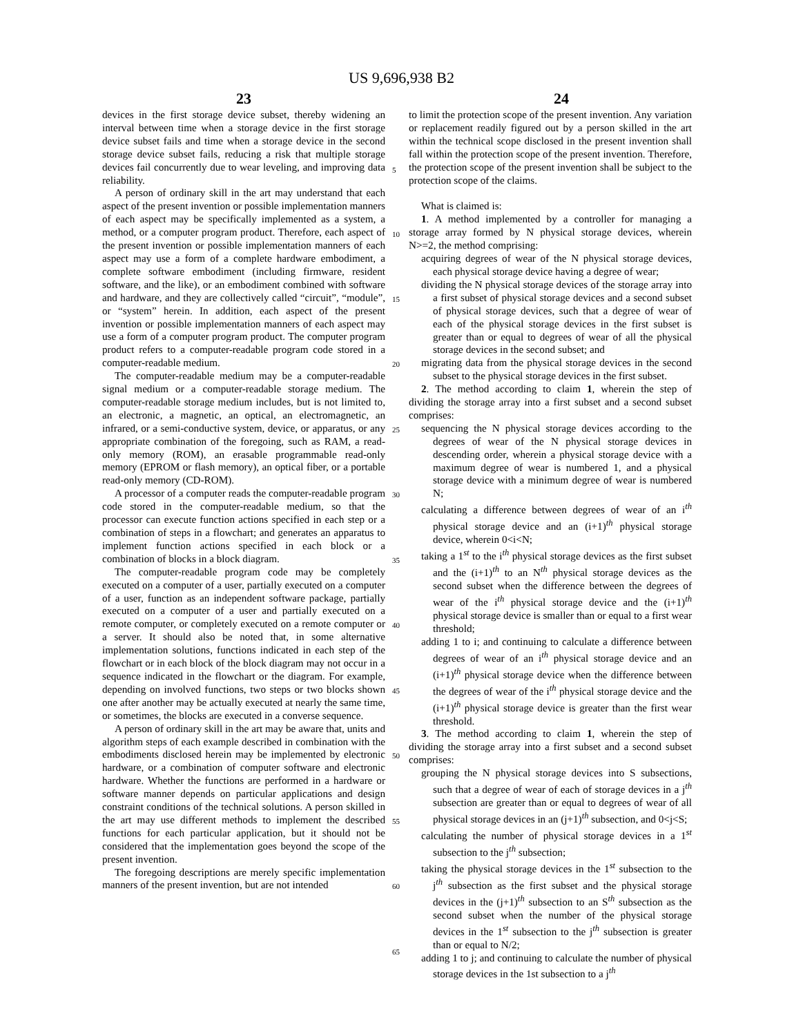US 9,696,938 B2
23 24
devices in the first storage device subset, thereby widening an interval between time when a storage device in the first storage device subset fails and time when a storage device in the second storage device subset fails, reducing a risk that multiple storage devices fail concurrently due to wear leveling, and improving data reliability.
A person of ordinary skill in the art may understand that each aspect of the present invention or possible implementation manners of each aspect may be specifically implemented as a system, a method, or a computer program product. Therefore, each aspect of the present invention or possible implementation manners of each aspect may use a form of a complete hardware embodiment, a complete software embodiment (including firmware, resident software, and the like), or an embodiment combined with software and hardware, and they are collectively called “circuit”, “module”, or “system” herein. In addition, each aspect of the present invention or possible implementation manners of each aspect may use a form of a computer program product. The computer program product refers to a computer-readable program code stored in a computer-readable medium.
The computer-readable medium may be a computer-readable signal medium or a computer-readable storage medium. The computer-readable storage medium includes, but is not limited to, an electronic, a magnetic, an optical, an electromagnetic, an infrared, or a semi-conductive system, device, or apparatus, or any appropriate combination of the foregoing, such as RAM, a read-only memory (ROM), an erasable programmable read-only memory (EPROM or flash memory), an optical fiber, or a portable read-only memory (CD-ROM).
A processor of a computer reads the computer-readable program code stored in the computer-readable medium, so that the processor can execute function actions specified in each step or a combination of steps in a flowchart; and generates an apparatus to implement function actions specified in each block or a combination of blocks in a block diagram.
The computer-readable program code may be completely executed on a computer of a user, partially executed on a computer of a user, function as an independent software package, partially executed on a computer of a user and partially executed on a remote computer, or completely executed on a remote computer or a server. It should also be noted that, in some alternative implementation solutions, functions indicated in each step of the flowchart or in each block of the block diagram may not occur in a sequence indicated in the flowchart or the diagram. For example, depending on involved functions, two steps or two blocks shown one after another may be actually executed at nearly the same time, or sometimes, the blocks are executed in a converse sequence.
A person of ordinary skill in the art may be aware that, units and algorithm steps of each example described in combination with the embodiments disclosed herein may be implemented by electronic hardware, or a combination of computer software and electronic hardware. Whether the functions are performed in a hardware or software manner depends on particular applications and design constraint conditions of the technical solutions. A person skilled in the art may use different methods to implement the described functions for each particular application, but it should not be considered that the implementation goes beyond the scope of the present invention.
The foregoing descriptions are merely specific implementation manners of the present invention, but are not intended
5
10
15
20
25
30
35
40
45
50
55
60
65
to limit the protection scope of the present invention. Any variation or replacement readily figured out by a person skilled in the art within the technical scope disclosed in the present invention shall fall within the protection scope of the present invention. Therefore, the protection scope of the present invention shall be subject to the protection scope of the claims.
What is claimed is:
1. A method implemented by a controller for managing a storage array formed by N physical storage devices, wherein N>=2, the method comprising:
acquiring degrees of wear of the N physical storage devices, each physical storage device having a degree of wear;
dividing the N physical storage devices of the storage array into a first subset of physical storage devices and a second subset of physical storage devices, such that a degree of wear of each of the physical storage devices in the first subset is greater than or equal to degrees of wear of all the physical storage devices in the second subset; and
migrating data from the physical storage devices in the second subset to the physical storage devices in the first subset.
2. The method according to claim 1, wherein the step of dividing the storage array into a first subset and a second subset comprises:
sequencing the N physical storage devices according to the degrees of wear of the N physical storage devices in descending order, wherein a physical storage device with a maximum degree of wear is numbered 1, and a physical storage device with a minimum degree of wear is numbered N;
calculating a difference between degrees of wear of an i<sup>th</sup> physical storage device and an (i+1)<sup>th</sup> physical storage device, wherein 0<i<N;
taking a 1<sup>st</sup> to the i<sup>th</sup> physical storage devices as the first subset and the (i+1)<sup>th</sup> to an N<sup>th</sup> physical storage devices as the second subset when the difference between the degrees of wear of the i<sup>th</sup> physical storage device and the (i+1)<sup>th</sup> physical storage device is smaller than or equal to a first wear threshold;
adding 1 to i; and continuing to calculate a difference between degrees of wear of an i<sup>th</sup> physical storage device and an (i+1)<sup>th</sup> physical storage device when the difference between the degrees of wear of the i<sup>th</sup> physical storage device and the (i+1)<sup>th</sup> physical storage device is greater than the first wear threshold.
3. The method according to claim 1, wherein the step of dividing the storage array into a first subset and a second subset comprises:
grouping the N physical storage devices into S subsections, such that a degree of wear of each of storage devices in a j<sup>th</sup> subsection are greater than or equal to degrees of wear of all physical storage devices in an (j+1)<sup>th</sup> subsection, and 0<j<S;
calculating the number of physical storage devices in a 1<sup>st</sup> subsection to the j<sup>th</sup> subsection;
taking the physical storage devices in the 1<sup>st</sup> subsection to the j<sup>th</sup> subsection as the first subset and the physical storage devices in the (j+1)<sup>th</sup> subsection to an S<sup>th</sup> subsection as the second subset when the number of the physical storage devices in the 1<sup>st</sup> subsection to the j<sup>th</sup> subsection is greater than or equal to N/2;
adding 1 to j; and continuing to calculate the number of physical storage devices in the 1st subsection to a j<sup>th</sup>